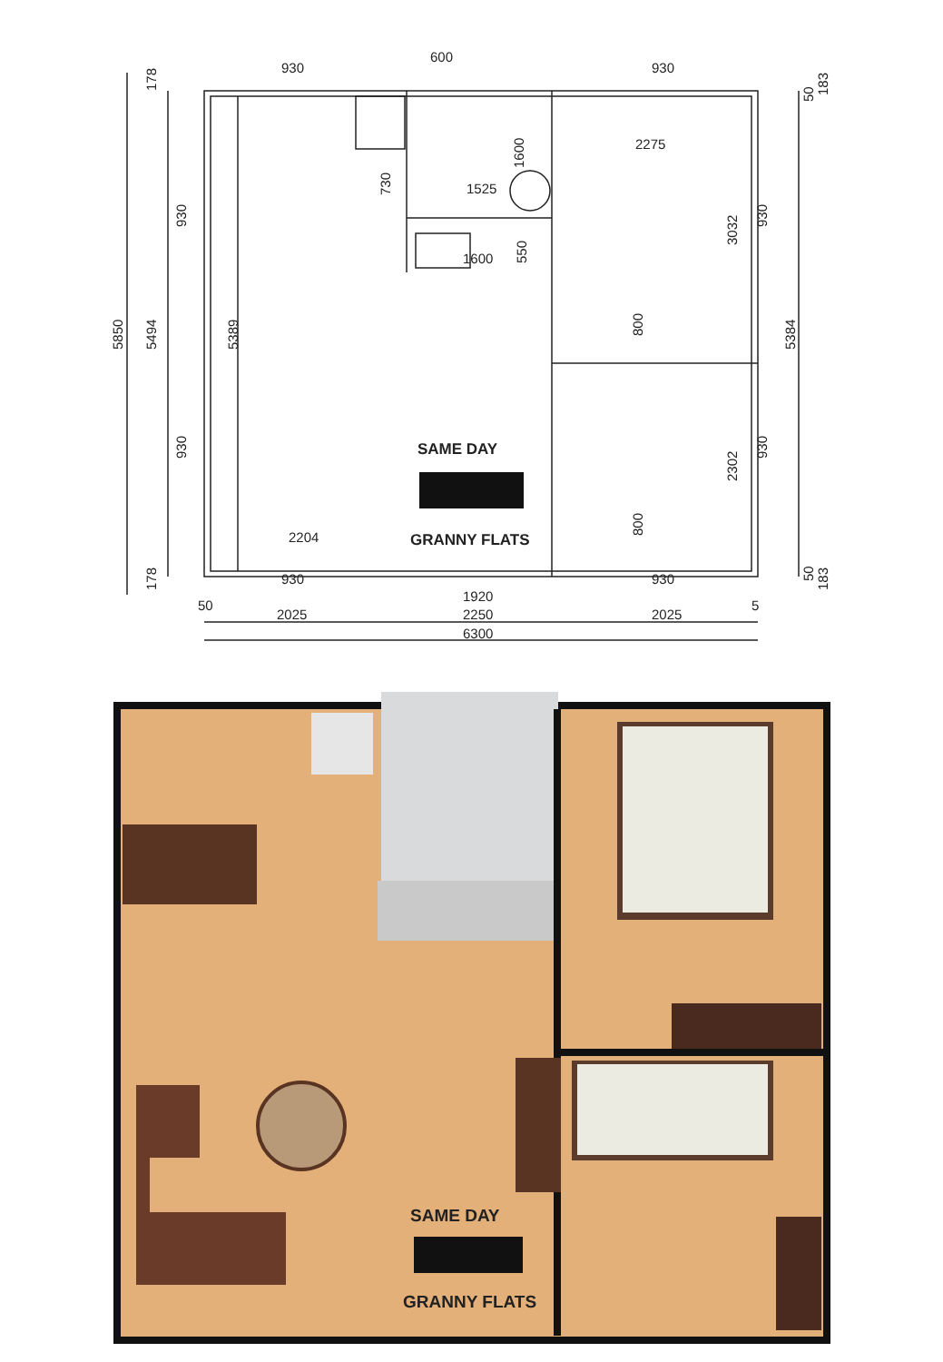930
600
930
2275
1525
1600
2204
930
930
1920
50
2025
2250
2025
5
6300
5850
5494
5389
930
930
178
178
730
1600
550
3032
2302
930
930
800
800
5384
50
183
50
183
SAME DAY
GRANNY FLATS
SAME DAY
GRANNY FLATS